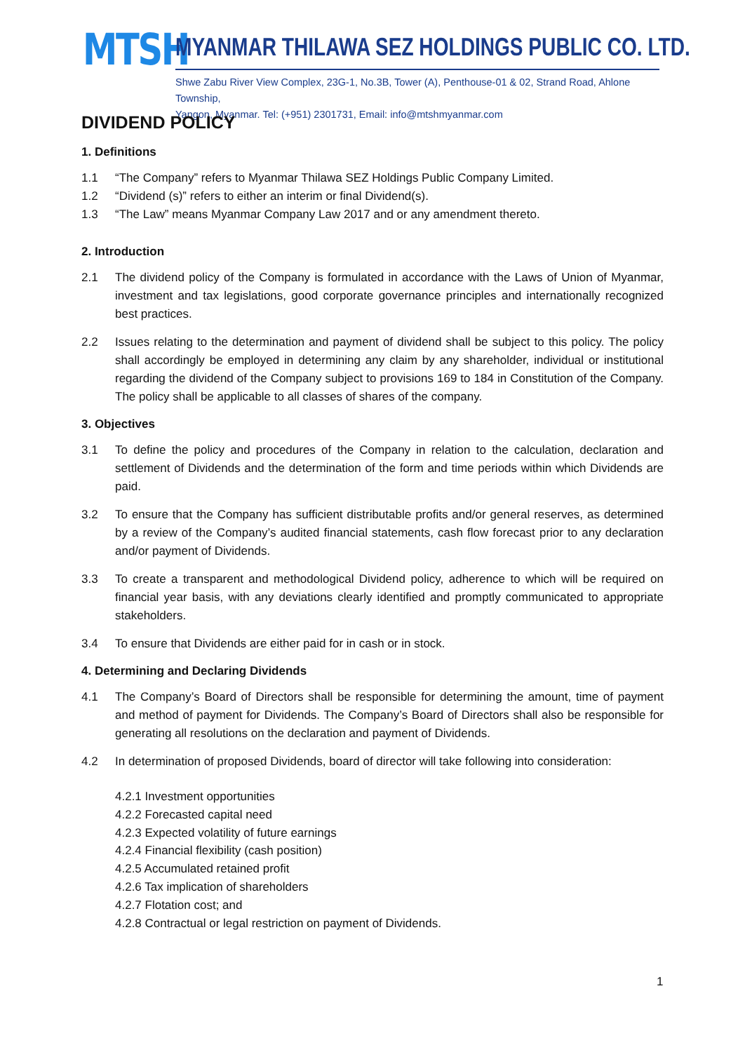MTSH
MYANMAR THILAWA SEZ HOLDINGS PUBLIC CO. LTD.
Shwe Zabu River View Complex, 23G-1, No.3B, Tower (A), Penthouse-01 & 02, Strand Road, Ahlone Township,
Yangon, Myanmar. Tel: (+951) 2301731, Email: info@mtshmyanmar.com
DIVIDEND POLICY
1. Definitions
1.1 “The Company” refers to Myanmar Thilawa SEZ Holdings Public Company Limited.
1.2 “Dividend (s)” refers to either an interim or final Dividend(s).
1.3 “The Law” means Myanmar Company Law 2017 and or any amendment thereto.
2. Introduction
2.1 The dividend policy of the Company is formulated in accordance with the Laws of Union of Myanmar, investment and tax legislations, good corporate governance principles and internationally recognized best practices.
2.2 Issues relating to the determination and payment of dividend shall be subject to this policy. The policy shall accordingly be employed in determining any claim by any shareholder, individual or institutional regarding the dividend of the Company subject to provisions 169 to 184 in Constitution of the Company. The policy shall be applicable to all classes of shares of the company.
3. Objectives
3.1 To define the policy and procedures of the Company in relation to the calculation, declaration and settlement of Dividends and the determination of the form and time periods within which Dividends are paid.
3.2 To ensure that the Company has sufficient distributable profits and/or general reserves, as determined by a review of the Company’s audited financial statements, cash flow forecast prior to any declaration and/or payment of Dividends.
3.3 To create a transparent and methodological Dividend policy, adherence to which will be required on financial year basis, with any deviations clearly identified and promptly communicated to appropriate stakeholders.
3.4 To ensure that Dividends are either paid for in cash or in stock.
4. Determining and Declaring Dividends
4.1 The Company’s Board of Directors shall be responsible for determining the amount, time of payment and method of payment for Dividends. The Company’s Board of Directors shall also be responsible for generating all resolutions on the declaration and payment of Dividends.
4.2 In determination of proposed Dividends, board of director will take following into consideration:
4.2.1 Investment opportunities
4.2.2 Forecasted capital need
4.2.3 Expected volatility of future earnings
4.2.4 Financial flexibility (cash position)
4.2.5 Accumulated retained profit
4.2.6 Tax implication of shareholders
4.2.7 Flotation cost; and
4.2.8 Contractual or legal restriction on payment of Dividends.
1